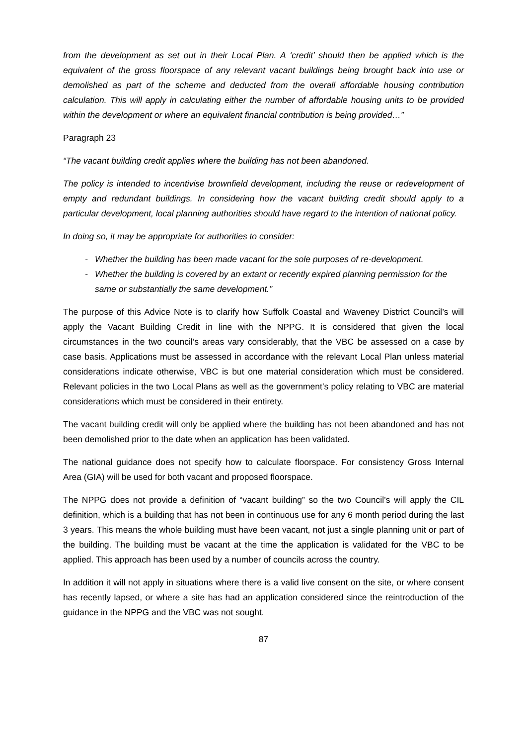from the development as set out in their Local Plan. A ‘credit’ should then be applied which is the equivalent of the gross floorspace of any relevant vacant buildings being brought back into use or demolished as part of the scheme and deducted from the overall affordable housing contribution calculation. This will apply in calculating either the number of affordable housing units to be provided within the development or where an equivalent financial contribution is being provided…”
Paragraph 23
“The vacant building credit applies where the building has not been abandoned.
The policy is intended to incentivise brownfield development, including the reuse or redevelopment of empty and redundant buildings. In considering how the vacant building credit should apply to a particular development, local planning authorities should have regard to the intention of national policy.
In doing so, it may be appropriate for authorities to consider:
- Whether the building has been made vacant for the sole purposes of re-development.
- Whether the building is covered by an extant or recently expired planning permission for the same or substantially the same development.”
The purpose of this Advice Note is to clarify how Suffolk Coastal and Waveney District Council’s will apply the Vacant Building Credit in line with the NPPG. It is considered that given the local circumstances in the two council’s areas vary considerably, that the VBC be assessed on a case by case basis. Applications must be assessed in accordance with the relevant Local Plan unless material considerations indicate otherwise, VBC is but one material consideration which must be considered. Relevant policies in the two Local Plans as well as the government’s policy relating to VBC are material considerations which must be considered in their entirety.
The vacant building credit will only be applied where the building has not been abandoned and has not been demolished prior to the date when an application has been validated.
The national guidance does not specify how to calculate floorspace. For consistency Gross Internal Area (GIA) will be used for both vacant and proposed floorspace.
The NPPG does not provide a definition of “vacant building” so the two Council’s will apply the CIL definition, which is a building that has not been in continuous use for any 6 month period during the last 3 years. This means the whole building must have been vacant, not just a single planning unit or part of the building. The building must be vacant at the time the application is validated for the VBC to be applied. This approach has been used by a number of councils across the country.
In addition it will not apply in situations where there is a valid live consent on the site, or where consent has recently lapsed, or where a site has had an application considered since the reintroduction of the guidance in the NPPG and the VBC was not sought.
87